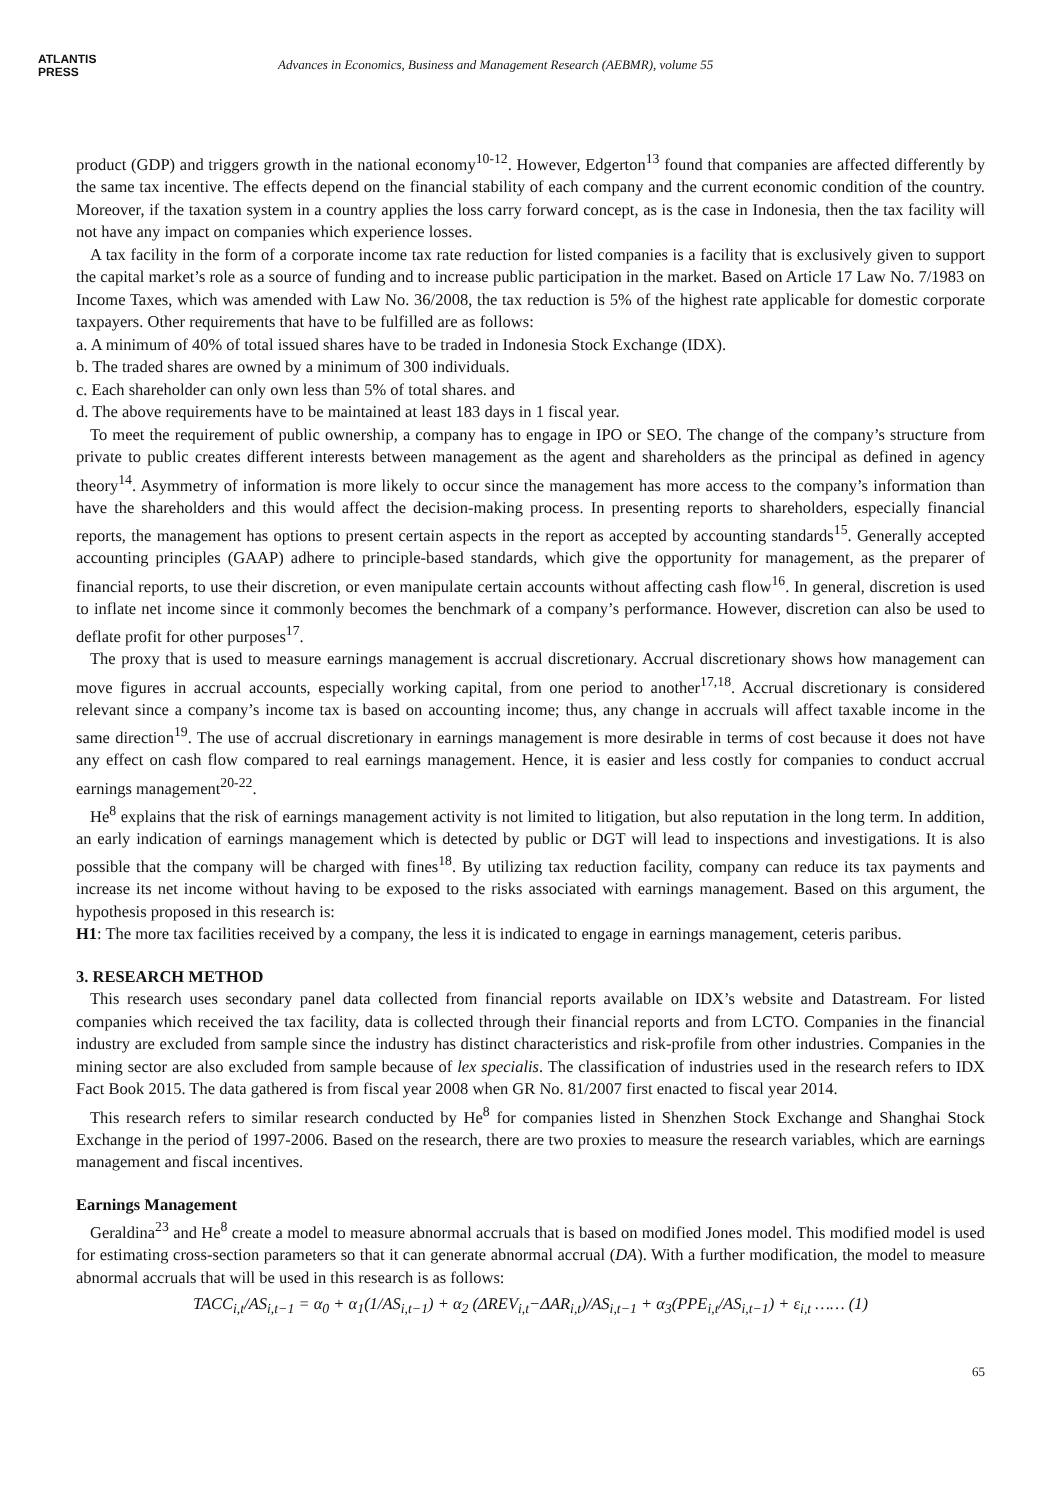ATLANTIS
PRESS
Advances in Economics, Business and Management Research (AEBMR), volume 55
product (GDP) and triggers growth in the national economy<sup>10-12</sup>. However, Edgerton<sup>13</sup> found that companies are affected differently by the same tax incentive. The effects depend on the financial stability of each company and the current economic condition of the country. Moreover, if the taxation system in a country applies the loss carry forward concept, as is the case in Indonesia, then the tax facility will not have any impact on companies which experience losses.
A tax facility in the form of a corporate income tax rate reduction for listed companies is a facility that is exclusively given to support the capital market’s role as a source of funding and to increase public participation in the market. Based on Article 17 Law No. 7/1983 on Income Taxes, which was amended with Law No. 36/2008, the tax reduction is 5% of the highest rate applicable for domestic corporate taxpayers. Other requirements that have to be fulfilled are as follows:
a. A minimum of 40% of total issued shares have to be traded in Indonesia Stock Exchange (IDX).
b. The traded shares are owned by a minimum of 300 individuals.
c. Each shareholder can only own less than 5% of total shares. and
d. The above requirements have to be maintained at least 183 days in 1 fiscal year.
To meet the requirement of public ownership, a company has to engage in IPO or SEO. The change of the company’s structure from private to public creates different interests between management as the agent and shareholders as the principal as defined in agency theory<sup>14</sup>. Asymmetry of information is more likely to occur since the management has more access to the company’s information than have the shareholders and this would affect the decision-making process. In presenting reports to shareholders, especially financial reports, the management has options to present certain aspects in the report as accepted by accounting standards<sup>15</sup>. Generally accepted accounting principles (GAAP) adhere to principle-based standards, which give the opportunity for management, as the preparer of financial reports, to use their discretion, or even manipulate certain accounts without affecting cash flow<sup>16</sup>. In general, discretion is used to inflate net income since it commonly becomes the benchmark of a company’s performance. However, discretion can also be used to deflate profit for other purposes<sup>17</sup>.
The proxy that is used to measure earnings management is accrual discretionary. Accrual discretionary shows how management can move figures in accrual accounts, especially working capital, from one period to another<sup>17,18</sup>. Accrual discretionary is considered relevant since a company’s income tax is based on accounting income; thus, any change in accruals will affect taxable income in the same direction<sup>19</sup>. The use of accrual discretionary in earnings management is more desirable in terms of cost because it does not have any effect on cash flow compared to real earnings management. Hence, it is easier and less costly for companies to conduct accrual earnings management<sup>20-22</sup>.
He<sup>8</sup> explains that the risk of earnings management activity is not limited to litigation, but also reputation in the long term. In addition, an early indication of earnings management which is detected by public or DGT will lead to inspections and investigations. It is also possible that the company will be charged with fines<sup>18</sup>. By utilizing tax reduction facility, company can reduce its tax payments and increase its net income without having to be exposed to the risks associated with earnings management. Based on this argument, the hypothesis proposed in this research is:
H1: The more tax facilities received by a company, the less it is indicated to engage in earnings management, ceteris paribus.
3. RESEARCH METHOD
This research uses secondary panel data collected from financial reports available on IDX’s website and Datastream. For listed companies which received the tax facility, data is collected through their financial reports and from LCTO. Companies in the financial industry are excluded from sample since the industry has distinct characteristics and risk-profile from other industries. Companies in the mining sector are also excluded from sample because of lex specialis. The classification of industries used in the research refers to IDX Fact Book 2015. The data gathered is from fiscal year 2008 when GR No. 81/2007 first enacted to fiscal year 2014.
This research refers to similar research conducted by He<sup>8</sup> for companies listed in Shenzhen Stock Exchange and Shanghai Stock Exchange in the period of 1997-2006. Based on the research, there are two proxies to measure the research variables, which are earnings management and fiscal incentives.
Earnings Management
Geraldina<sup>23</sup> and He<sup>8</sup> create a model to measure abnormal accruals that is based on modified Jones model. This modified model is used for estimating cross-section parameters so that it can generate abnormal accrual (DA). With a further modification, the model to measure abnormal accruals that will be used in this research is as follows:
TACC<sub>i,t</sub>/AS<sub>i,t−1</sub> = α<sub>0</sub> + α<sub>1</sub>(1/AS<sub>i,t−1</sub>) + α<sub>2</sub> (ΔREV<sub>i,t</sub>−ΔAR<sub>i,t</sub>)/AS<sub>i,t−1</sub> + α<sub>3</sub>(PPE<sub>i,t</sub>/AS<sub>i,t−1</sub>) + ε<sub>i,t</sub> …… (1)
65